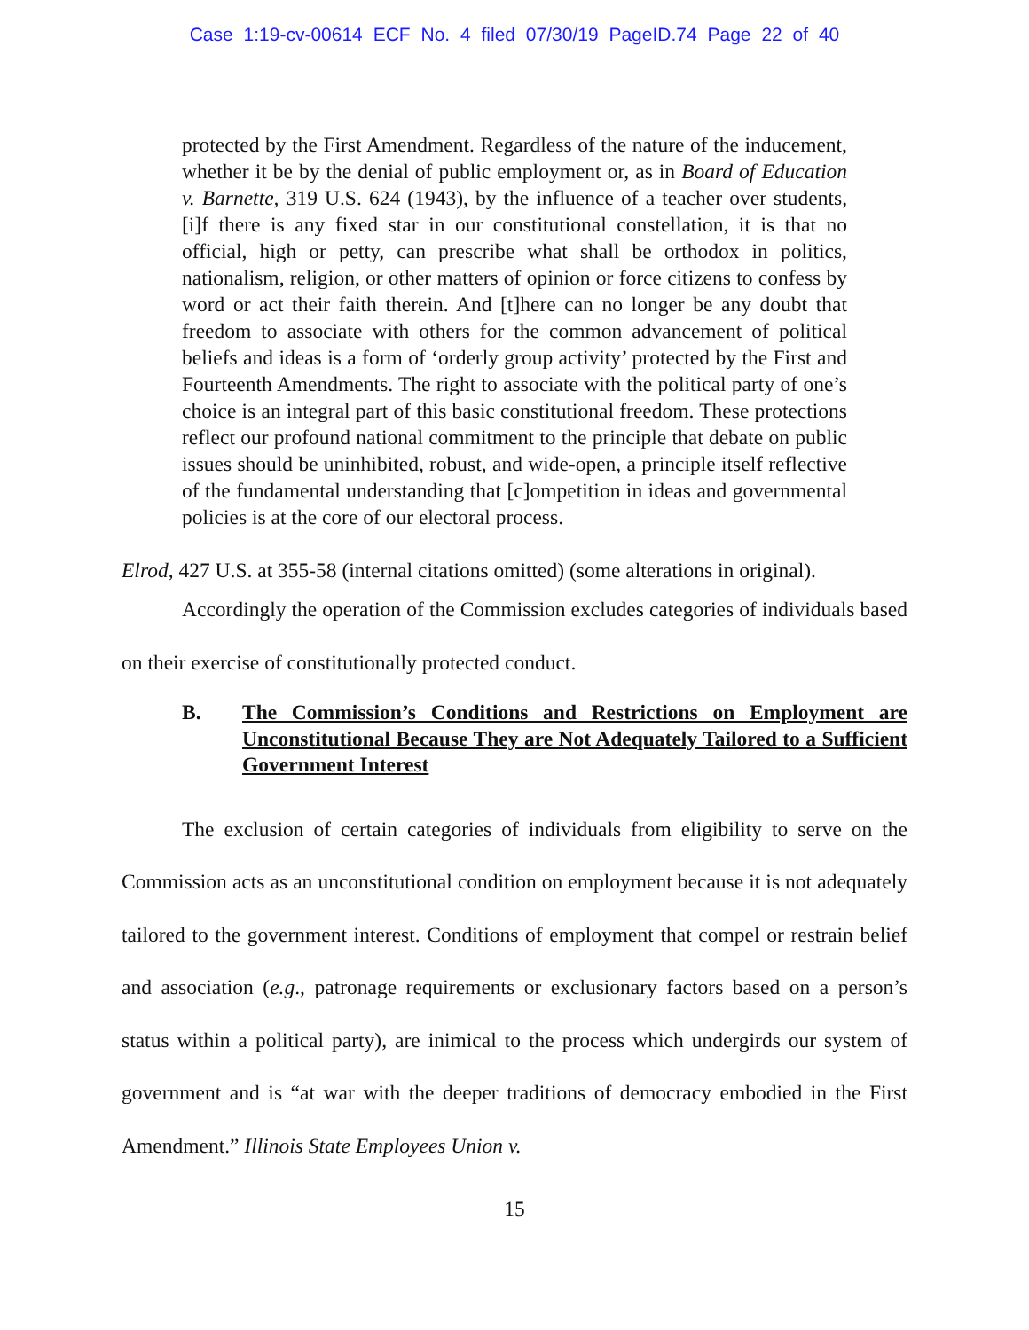Case 1:19-cv-00614 ECF No. 4 filed 07/30/19 PageID.74 Page 22 of 40
protected by the First Amendment. Regardless of the nature of the inducement, whether it be by the denial of public employment or, as in Board of Education v. Barnette, 319 U.S. 624 (1943), by the influence of a teacher over students, [i]f there is any fixed star in our constitutional constellation, it is that no official, high or petty, can prescribe what shall be orthodox in politics, nationalism, religion, or other matters of opinion or force citizens to confess by word or act their faith therein. And [t]here can no longer be any doubt that freedom to associate with others for the common advancement of political beliefs and ideas is a form of ‘orderly group activity’ protected by the First and Fourteenth Amendments. The right to associate with the political party of one’s choice is an integral part of this basic constitutional freedom. These protections reflect our profound national commitment to the principle that debate on public issues should be uninhibited, robust, and wide-open, a principle itself reflective of the fundamental understanding that [c]ompetition in ideas and governmental policies is at the core of our electoral process.
Elrod, 427 U.S. at 355-58 (internal citations omitted) (some alterations in original).
Accordingly the operation of the Commission excludes categories of individuals based on their exercise of constitutionally protected conduct.
B. The Commission’s Conditions and Restrictions on Employment are Unconstitutional Because They are Not Adequately Tailored to a Sufficient Government Interest
The exclusion of certain categories of individuals from eligibility to serve on the Commission acts as an unconstitutional condition on employment because it is not adequately tailored to the government interest. Conditions of employment that compel or restrain belief and association (e.g., patronage requirements or exclusionary factors based on a person’s status within a political party), are inimical to the process which undergirds our system of government and is “at war with the deeper traditions of democracy embodied in the First Amendment.” Illinois State Employees Union v.
15